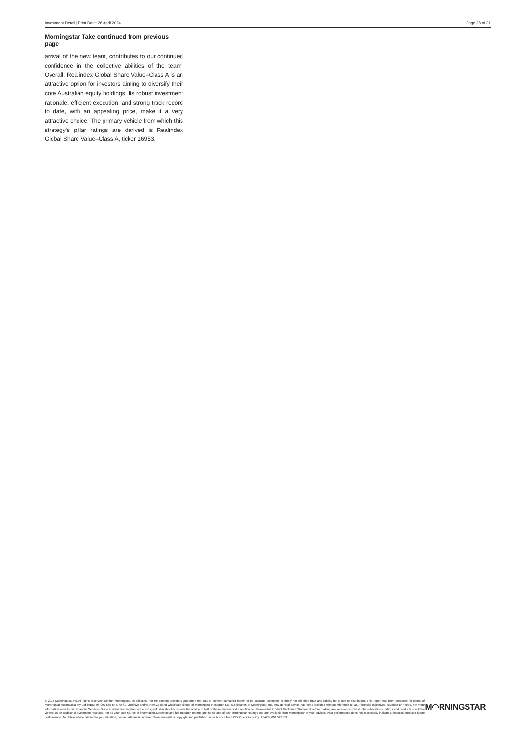Investment Detail | Print Date: 26 April 2024 Page 28 of 31
Morningstar Take continued from previous page
arrival of the new team, contributes to our continued confidence in the collective abilities of the team. Overall, Realindex Global Share Value–Class A is an attractive option for investors aiming to diversify their core Australian equity holdings. Its robust investment rationale, efficient execution, and strong track record to date, with an appealing price, make it a very attractive choice. The primary vehicle from which this strategy's pillar ratings are derived is Realindex Global Share Value–Class A, ticker 16953.
© 2024 Morningstar, Inc. All rights reserved. Neither Morningstar, its affiliates, nor the content providers guarantee the data or content contained herein to be accurate, complete or timely nor will they have any liability for its use or distribution. This report has been prepared for clients of Morningstar Australasia Pty Ltd (ABN: 95 090 665 544, AFSL: 240892) and/or New Zealand wholesale clients of Morningstar Research Ltd, subsidiaries of Morningstar, Inc. Any general advice has been provided without reference to your financial objectives, situation or needs. For more information refer to our Financial Services Guide at www.morningstar.com.au/s/fsg.pdf. You should consider the advice in light of these matters and if applicable, the relevant Product Disclosure Statement before making any decision to invest. Our publications, ratings and products should be viewed as an additional investment resource, not as your sole source of information. Morningstar’s full research reports are the source of any Morningstar Ratings and are available from Morningstar or your adviser. Past performance does not necessarily indicate a financial product’s future performance. To obtain advice tailored to your situation, contact a financial adviser. Some material is copyright and published under licence from ASX Operations Pty Ltd ACN 004 523 782.
M◠RNINGSTAR